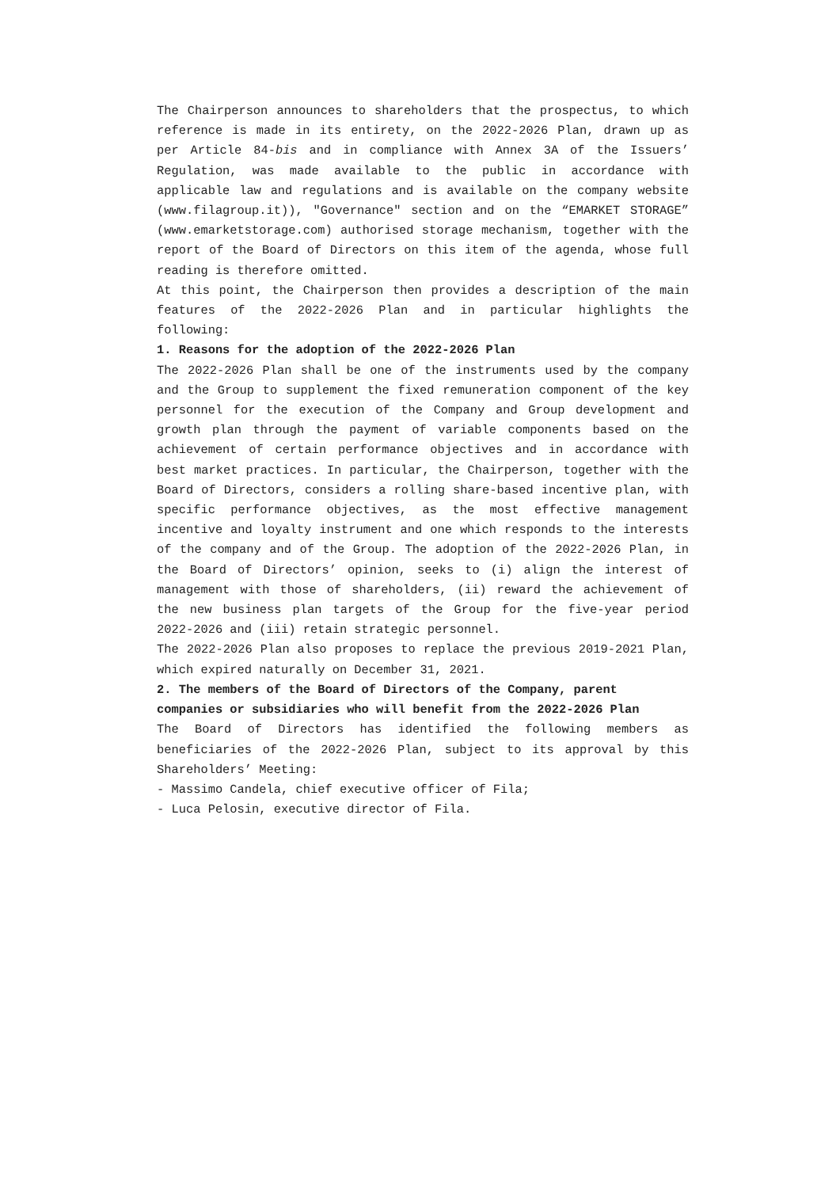The Chairperson announces to shareholders that the prospectus, to which reference is made in its entirety, on the 2022-2026 Plan, drawn up as per Article 84-bis and in compliance with Annex 3A of the Issuers’ Regulation, was made available to the public in accordance with applicable law and regulations and is available on the company website (www.filagroup.it)), "Governance" section and on the “EMARKET STORAGE” (www.emarketstorage.com) authorised storage mechanism, together with the report of the Board of Directors on this item of the agenda, whose full reading is therefore omitted.
At this point, the Chairperson then provides a description of the main features of the 2022-2026 Plan and in particular highlights the following:
1. Reasons for the adoption of the 2022-2026 Plan
The 2022-2026 Plan shall be one of the instruments used by the company and the Group to supplement the fixed remuneration component of the key personnel for the execution of the Company and Group development and growth plan through the payment of variable components based on the achievement of certain performance objectives and in accordance with best market practices. In particular, the Chairperson, together with the Board of Directors, considers a rolling share-based incentive plan, with specific performance objectives, as the most effective management incentive and loyalty instrument and one which responds to the interests of the company and of the Group. The adoption of the 2022-2026 Plan, in the Board of Directors’ opinion, seeks to (i) align the interest of management with those of shareholders, (ii) reward the achievement of the new business plan targets of the Group for the five-year period 2022-2026 and (iii) retain strategic personnel.
The 2022-2026 Plan also proposes to replace the previous 2019-2021 Plan, which expired naturally on December 31, 2021.
2. The members of the Board of Directors of the Company, parent companies or subsidiaries who will benefit from the 2022-2026 Plan
The Board of Directors has identified the following members as beneficiaries of the 2022-2026 Plan, subject to its approval by this Shareholders’ Meeting:
- Massimo Candela, chief executive officer of Fila;
- Luca Pelosin, executive director of Fila.